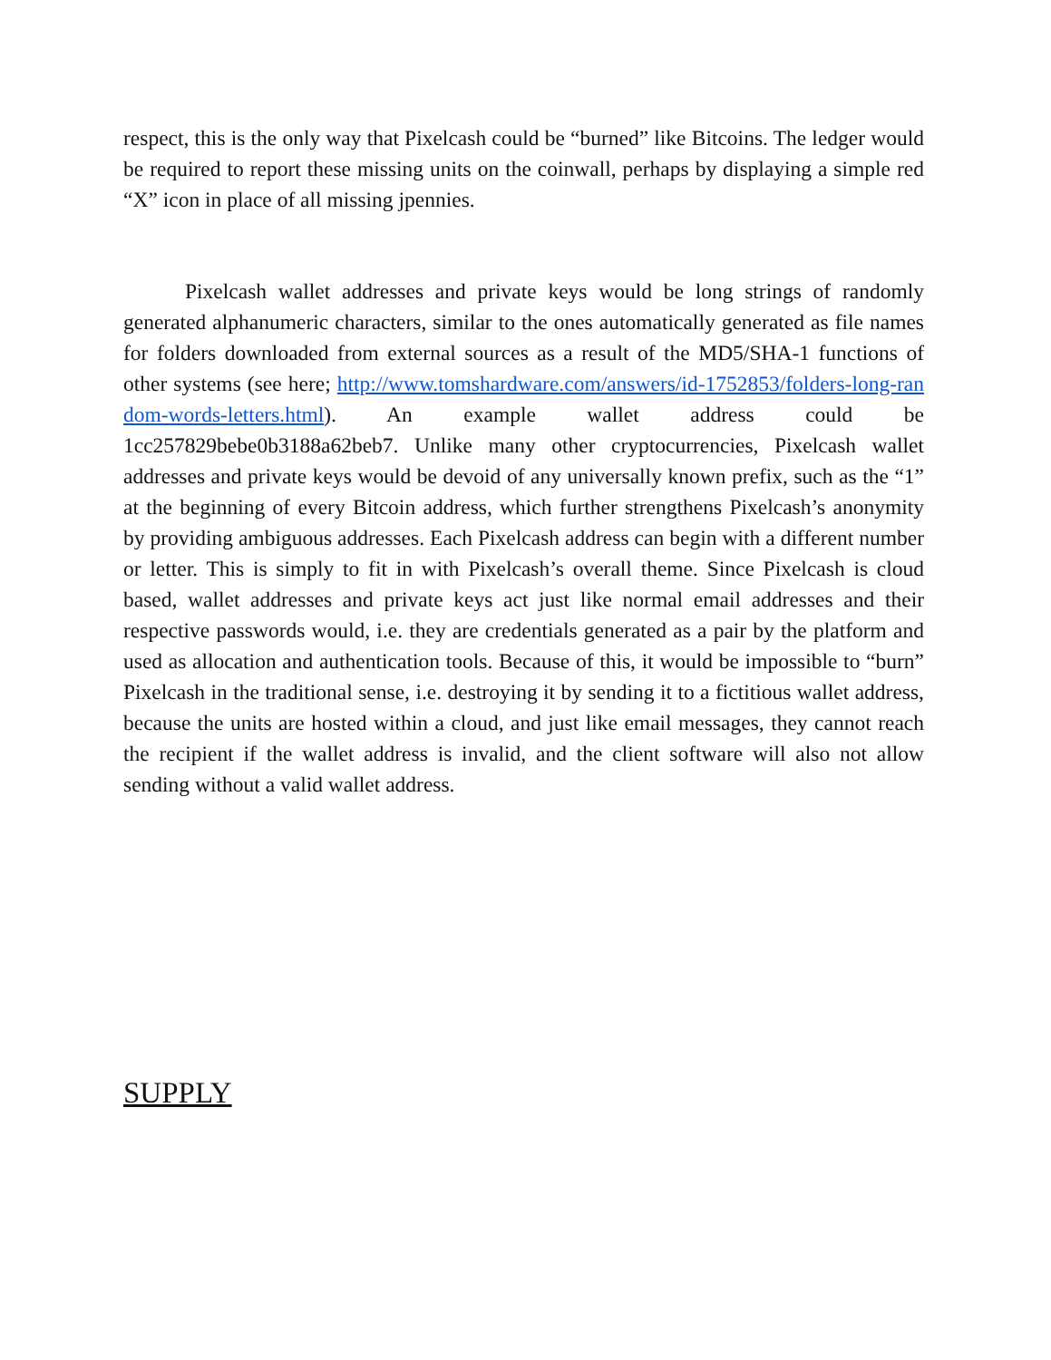respect, this is the only way that Pixelcash could be “burned” like Bitcoins. The ledger would be required to report these missing units on the coinwall, perhaps by displaying a simple red “X” icon in place of all missing jpennies.
Pixelcash wallet addresses and private keys would be long strings of randomly generated alphanumeric characters, similar to the ones automatically generated as file names for folders downloaded from external sources as a result of the MD5/SHA-1 functions of other systems (see here; http://www.tomshardware.com/answers/id-1752853/folders-long-random-words-letters.html). An example wallet address could be 1cc257829bebe0b3188a62beb7. Unlike many other cryptocurrencies, Pixelcash wallet addresses and private keys would be devoid of any universally known prefix, such as the “1” at the beginning of every Bitcoin address, which further strengthens Pixelcash’s anonymity by providing ambiguous addresses. Each Pixelcash address can begin with a different number or letter. This is simply to fit in with Pixelcash’s overall theme. Since Pixelcash is cloud based, wallet addresses and private keys act just like normal email addresses and their respective passwords would, i.e. they are credentials generated as a pair by the platform and used as allocation and authentication tools. Because of this, it would be impossible to “burn” Pixelcash in the traditional sense, i.e. destroying it by sending it to a fictitious wallet address, because the units are hosted within a cloud, and just like email messages, they cannot reach the recipient if the wallet address is invalid, and the client software will also not allow sending without a valid wallet address.
SUPPLY